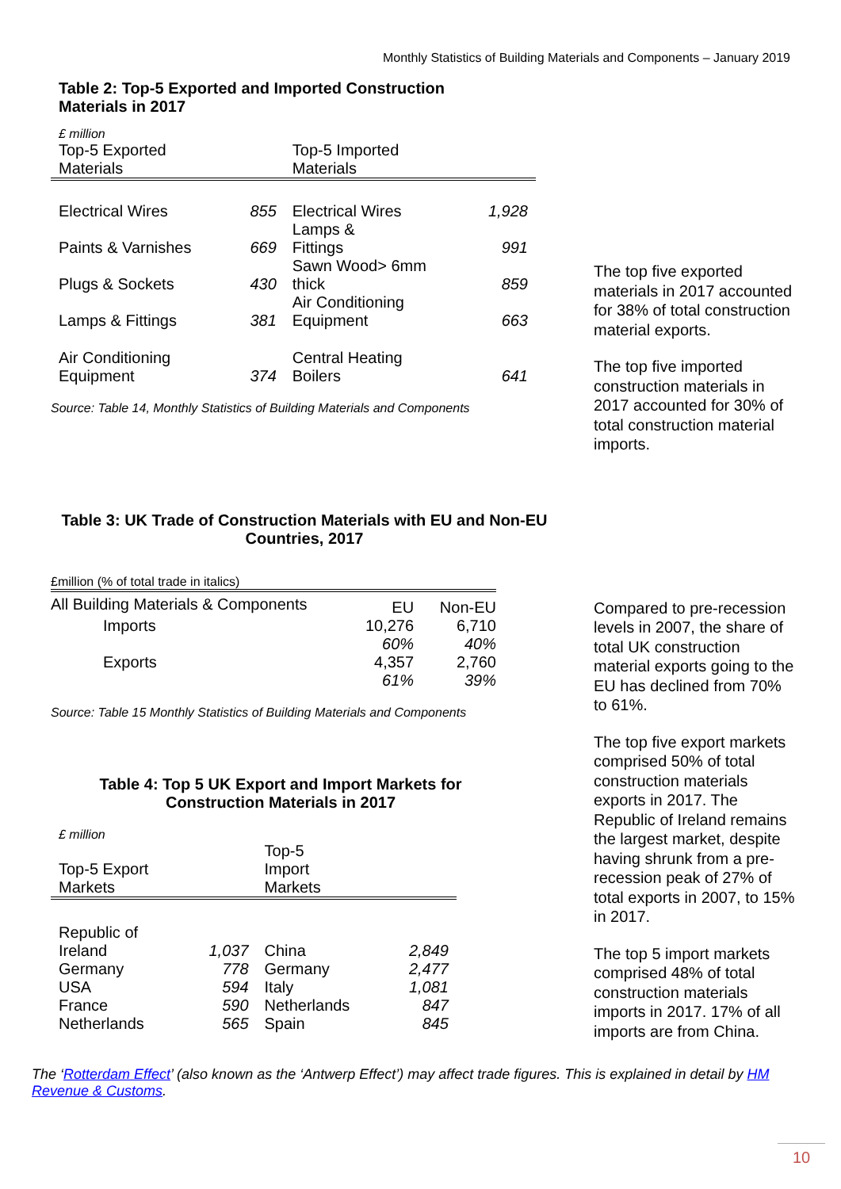Monthly Statistics of Building Materials and Components – January 2019
Table 2: Top-5 Exported and Imported Construction
Materials in 2017
| £ million | | | |
| Top-5 Exported Materials | | Top-5 Imported Materials | |
| Electrical Wires | 855 | Electrical Wires | 1,928 |
| Paints & Varnishes | 669 | Lamps & Fittings | 991 |
| Plugs & Sockets | 430 | Sawn Wood> 6mm thick | 859 |
| Lamps & Fittings | 381 | Air Conditioning Equipment | 663 |
| Air Conditioning Equipment | 374 | Central Heating Boilers | 641 |
Source: Table 14, Monthly Statistics of Building Materials and Components
The top five exported materials in 2017 accounted for 38% of total construction material exports.
The top five imported construction materials in 2017 accounted for 30% of total construction material imports.
Table 3: UK Trade of Construction Materials with EU and Non-EU Countries, 2017
| £million (% of total trade in italics) | | |
| All Building Materials & Components | EU | Non-EU |
| Imports | 10,276 | 6,710 |
| | 60% | 40% |
| Exports | 4,357 | 2,760 |
| | 61% | 39% |
Source: Table 15 Monthly Statistics of Building Materials and Components
Table 4: Top 5 UK Export and Import Markets for Construction Materials in 2017
| £ million | | | |
| Top-5 Export Markets | | Top-5 Import Markets | |
| Republic of Ireland | 1,037 | China | 2,849 |
| Germany | 778 | Germany | 2,477 |
| USA | 594 | Italy | 1,081 |
| France | 590 | Netherlands | 847 |
| Netherlands | 565 | Spain | 845 |
Compared to pre-recession levels in 2007, the share of total UK construction material exports going to the EU has declined from 70% to 61%.
The top five export markets comprised 50% of total construction materials exports in 2017. The Republic of Ireland remains the largest market, despite having shrunk from a pre-recession peak of 27% of total exports in 2007, to 15% in 2017.
The top 5 import markets comprised 48% of total construction materials imports in 2017. 17% of all imports are from China.
The ‘Rotterdam Effect’ (also known as the ‘Antwerp Effect’) may affect trade figures. This is explained in detail by HM Revenue & Customs.
10